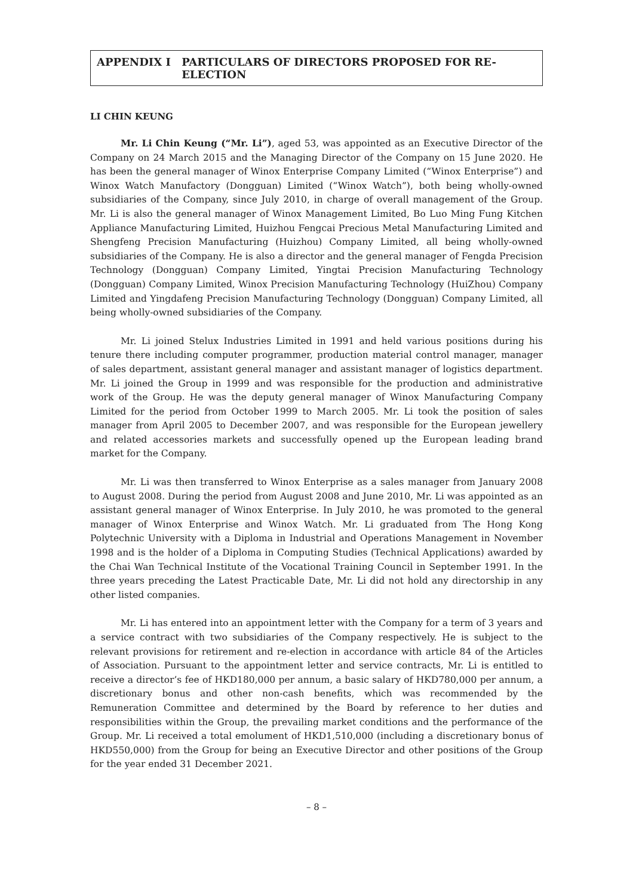APPENDIX I PARTICULARS OF DIRECTORS PROPOSED FOR RE-ELECTION
LI CHIN KEUNG
Mr. Li Chin Keung (“Mr. Li”), aged 53, was appointed as an Executive Director of the Company on 24 March 2015 and the Managing Director of the Company on 15 June 2020. He has been the general manager of Winox Enterprise Company Limited (“Winox Enterprise”) and Winox Watch Manufactory (Dongguan) Limited (“Winox Watch”), both being wholly-owned subsidiaries of the Company, since July 2010, in charge of overall management of the Group. Mr. Li is also the general manager of Winox Management Limited, Bo Luo Ming Fung Kitchen Appliance Manufacturing Limited, Huizhou Fengcai Precious Metal Manufacturing Limited and Shengfeng Precision Manufacturing (Huizhou) Company Limited, all being wholly-owned subsidiaries of the Company. He is also a director and the general manager of Fengda Precision Technology (Dongguan) Company Limited, Yingtai Precision Manufacturing Technology (Dongguan) Company Limited, Winox Precision Manufacturing Technology (HuiZhou) Company Limited and Yingdafeng Precision Manufacturing Technology (Dongguan) Company Limited, all being wholly-owned subsidiaries of the Company.
Mr. Li joined Stelux Industries Limited in 1991 and held various positions during his tenure there including computer programmer, production material control manager, manager of sales department, assistant general manager and assistant manager of logistics department. Mr. Li joined the Group in 1999 and was responsible for the production and administrative work of the Group. He was the deputy general manager of Winox Manufacturing Company Limited for the period from October 1999 to March 2005. Mr. Li took the position of sales manager from April 2005 to December 2007, and was responsible for the European jewellery and related accessories markets and successfully opened up the European leading brand market for the Company.
Mr. Li was then transferred to Winox Enterprise as a sales manager from January 2008 to August 2008. During the period from August 2008 and June 2010, Mr. Li was appointed as an assistant general manager of Winox Enterprise. In July 2010, he was promoted to the general manager of Winox Enterprise and Winox Watch. Mr. Li graduated from The Hong Kong Polytechnic University with a Diploma in Industrial and Operations Management in November 1998 and is the holder of a Diploma in Computing Studies (Technical Applications) awarded by the Chai Wan Technical Institute of the Vocational Training Council in September 1991. In the three years preceding the Latest Practicable Date, Mr. Li did not hold any directorship in any other listed companies.
Mr. Li has entered into an appointment letter with the Company for a term of 3 years and a service contract with two subsidiaries of the Company respectively. He is subject to the relevant provisions for retirement and re-election in accordance with article 84 of the Articles of Association. Pursuant to the appointment letter and service contracts, Mr. Li is entitled to receive a director’s fee of HKD180,000 per annum, a basic salary of HKD780,000 per annum, a discretionary bonus and other non-cash benefits, which was recommended by the Remuneration Committee and determined by the Board by reference to her duties and responsibilities within the Group, the prevailing market conditions and the performance of the Group. Mr. Li received a total emolument of HKD1,510,000 (including a discretionary bonus of HKD550,000) from the Group for being an Executive Director and other positions of the Group for the year ended 31 December 2021.
– 8 –